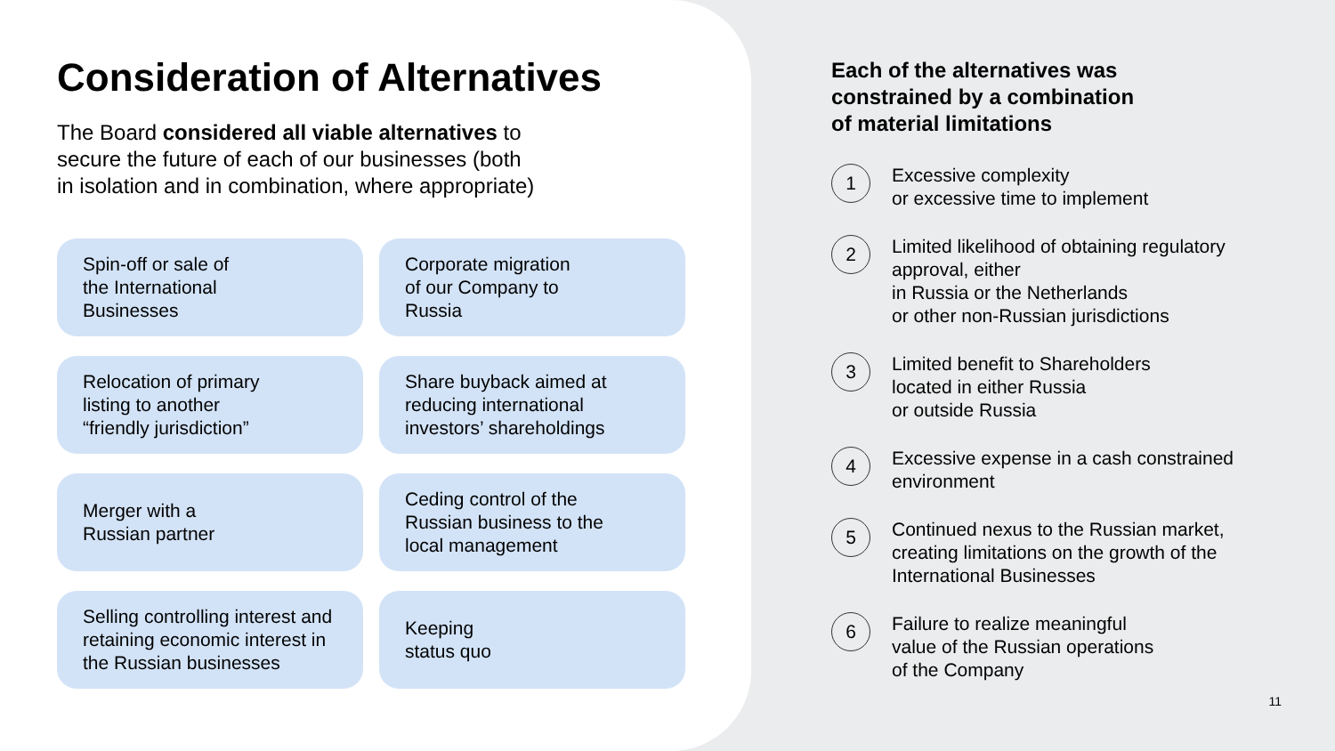Consideration of Alternatives
The Board considered all viable alternatives to
secure the future of each of our businesses (both
in isolation and in combination, where appropriate)
Spin-off or sale of
the International
Businesses
Corporate migration
of our Company to
Russia
Relocation of primary
listing to another
“friendly jurisdiction”
Share buyback aimed at
reducing international
investors’ shareholdings
Merger with a
Russian partner
Ceding control of the
Russian business to the
local management
Selling controlling interest and retaining economic interest in the Russian businesses
Keeping
status quo
Each of the alternatives was
constrained by a combination
of material limitations
1
Excessive complexity
or excessive time to implement
2
Limited likelihood of obtaining regulatory approval, either
in Russia or the Netherlands
or other non-Russian jurisdictions
3
Limited benefit to Shareholders
located in either Russia
or outside Russia
4
Excessive expense in a cash constrained environment
5
Continued nexus to the Russian market, creating limitations on the growth of the International Businesses
6
Failure to realize meaningful
value of the Russian operations
of the Company
11